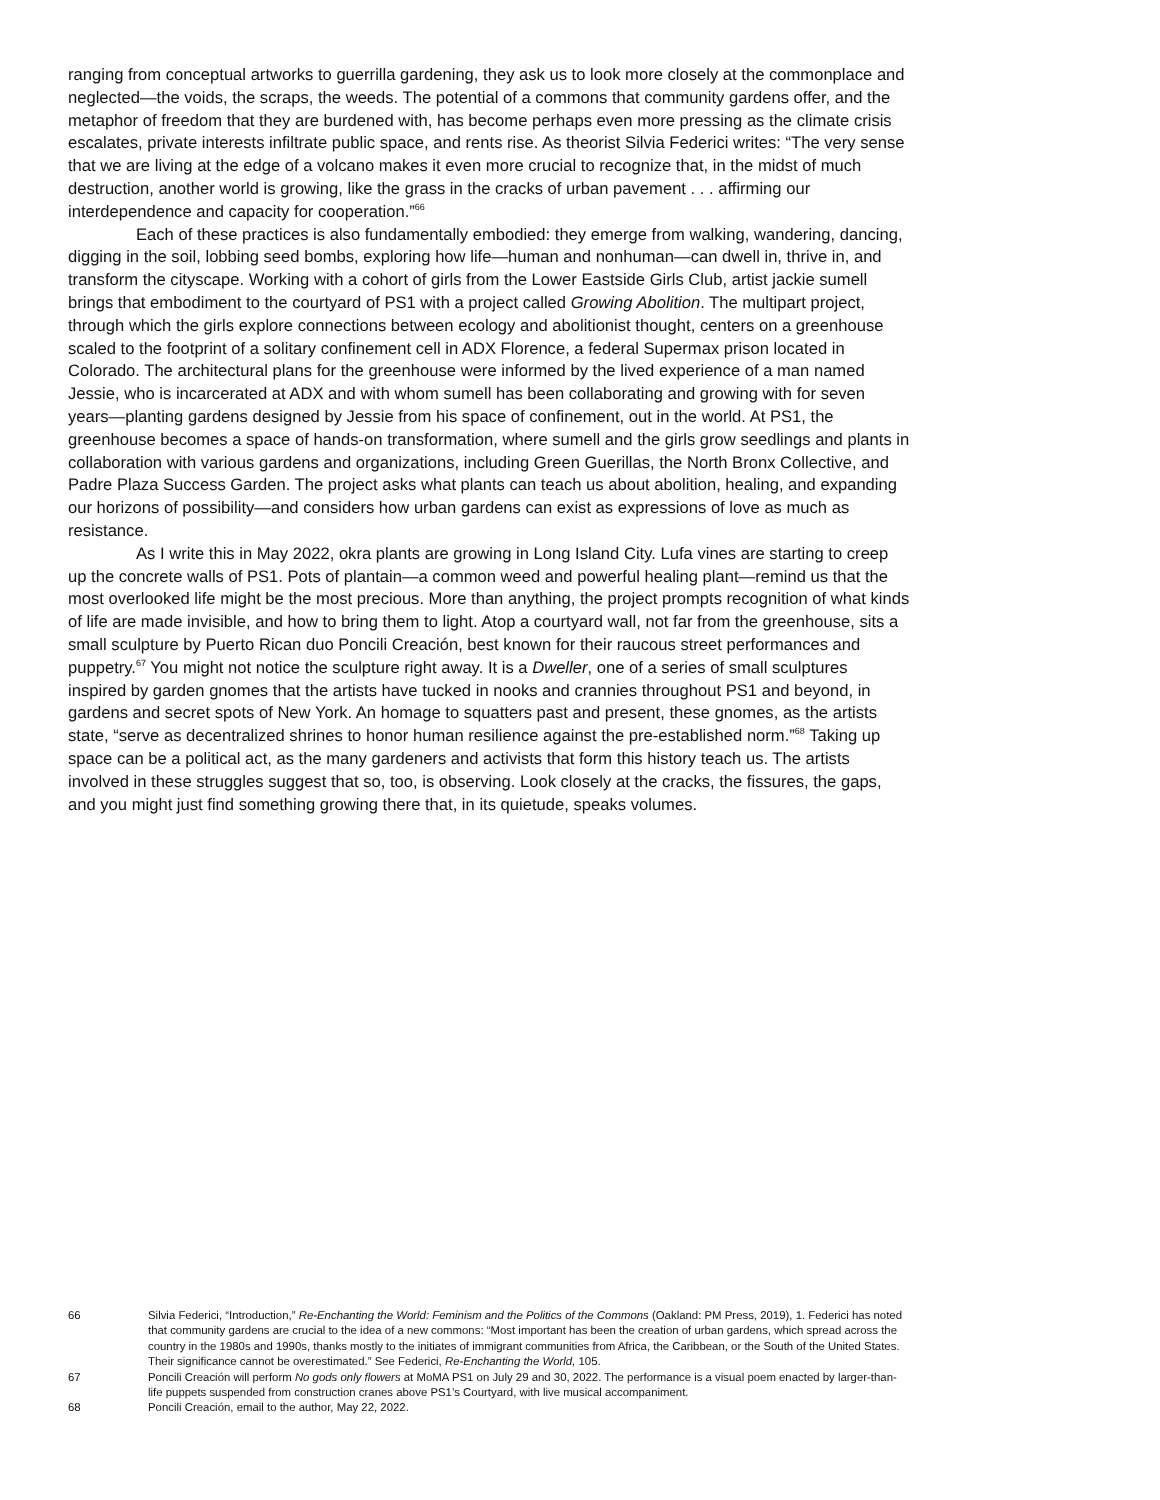ranging from conceptual artworks to guerrilla gardening, they ask us to look more closely at the commonplace and neglected—the voids, the scraps, the weeds. The potential of a commons that community gardens offer, and the metaphor of freedom that they are burdened with, has become perhaps even more pressing as the climate crisis escalates, private interests infiltrate public space, and rents rise. As theorist Silvia Federici writes: “The very sense that we are living at the edge of a volcano makes it even more crucial to recognize that, in the midst of much destruction, another world is growing, like the grass in the cracks of urban pavement . . . affirming our interdependence and capacity for cooperation.”<sup>66</sup>
Each of these practices is also fundamentally embodied: they emerge from walking, wandering, dancing, digging in the soil, lobbing seed bombs, exploring how life—human and nonhuman—can dwell in, thrive in, and transform the cityscape. Working with a cohort of girls from the Lower Eastside Girls Club, artist jackie sumell brings that embodiment to the courtyard of PS1 with a project called Growing Abolition. The multipart project, through which the girls explore connections between ecology and abolitionist thought, centers on a greenhouse scaled to the footprint of a solitary confinement cell in ADX Florence, a federal Supermax prison located in Colorado. The architectural plans for the greenhouse were informed by the lived experience of a man named Jessie, who is incarcerated at ADX and with whom sumell has been collaborating and growing with for seven years—planting gardens designed by Jessie from his space of confinement, out in the world. At PS1, the greenhouse becomes a space of hands-on transformation, where sumell and the girls grow seedlings and plants in collaboration with various gardens and organizations, including Green Guerillas, the North Bronx Collective, and Padre Plaza Success Garden. The project asks what plants can teach us about abolition, healing, and expanding our horizons of possibility—and considers how urban gardens can exist as expressions of love as much as resistance.
As I write this in May 2022, okra plants are growing in Long Island City. Lufa vines are starting to creep up the concrete walls of PS1. Pots of plantain—a common weed and powerful healing plant—remind us that the most overlooked life might be the most precious. More than anything, the project prompts recognition of what kinds of life are made invisible, and how to bring them to light. Atop a courtyard wall, not far from the greenhouse, sits a small sculpture by Puerto Rican duo Poncili Creación, best known for their raucous street performances and puppetry.<sup>67</sup> You might not notice the sculpture right away. It is a Dweller, one of a series of small sculptures inspired by garden gnomes that the artists have tucked in nooks and crannies throughout PS1 and beyond, in gardens and secret spots of New York. An homage to squatters past and present, these gnomes, as the artists state, “serve as decentralized shrines to honor human resilience against the pre-established norm.”<sup>68</sup> Taking up space can be a political act, as the many gardeners and activists that form this history teach us. The artists involved in these struggles suggest that so, too, is observing. Look closely at the cracks, the fissures, the gaps, and you might just find something growing there that, in its quietude, speaks volumes.
66 Silvia Federici, “Introduction,” Re-Enchanting the World: Feminism and the Politics of the Commons (Oakland: PM Press, 2019), 1. Federici has noted that community gardens are crucial to the idea of a new commons: “Most important has been the creation of urban gardens, which spread across the country in the 1980s and 1990s, thanks mostly to the initiates of immigrant communities from Africa, the Caribbean, or the South of the United States. Their significance cannot be overestimated.” See Federici, Re-Enchanting the World, 105.
67 Poncili Creación will perform No gods only flowers at MoMA PS1 on July 29 and 30, 2022. The performance is a visual poem enacted by larger-than-life puppets suspended from construction cranes above PS1’s Courtyard, with live musical accompaniment.
68 Poncili Creación, email to the author, May 22, 2022.